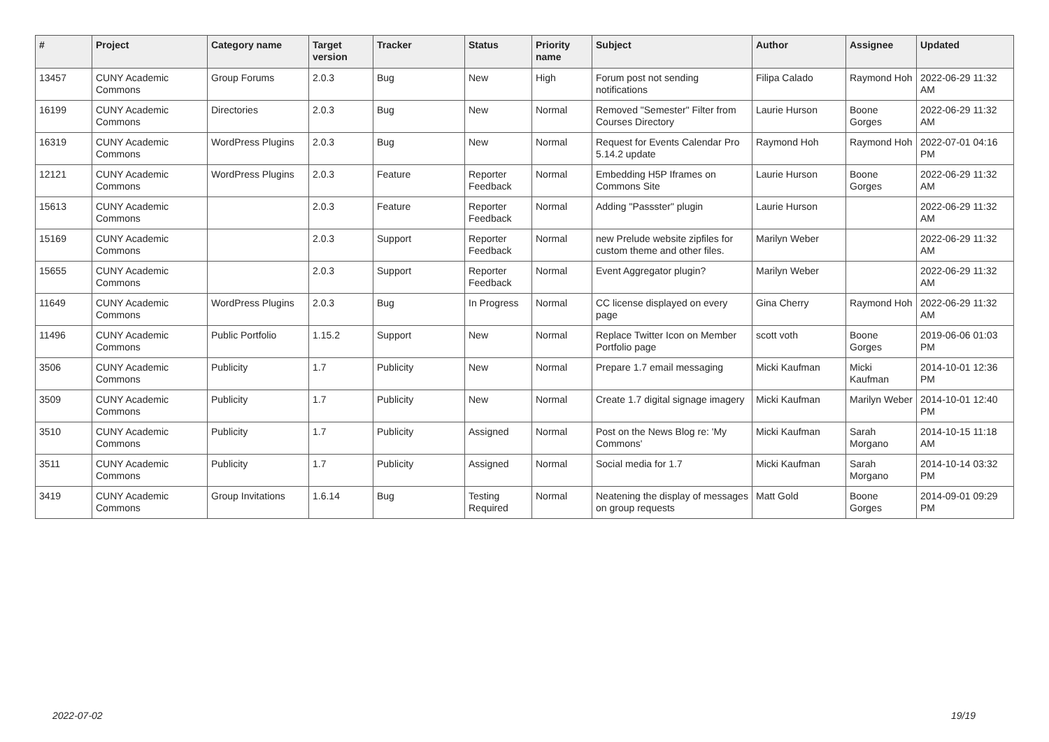| # | Project | Category name | Target version | Tracker | Status | Priority name | Subject | Author | Assignee | Updated |
| --- | --- | --- | --- | --- | --- | --- | --- | --- | --- | --- |
| 13457 | CUNY Academic Commons | Group Forums | 2.0.3 | Bug | New | High | Forum post not sending notifications | Filipa Calado | Raymond Hoh | 2022-06-29 11:32 AM |
| 16199 | CUNY Academic Commons | Directories | 2.0.3 | Bug | New | Normal | Removed "Semester" Filter from Courses Directory | Laurie Hurson | Boone Gorges | 2022-06-29 11:32 AM |
| 16319 | CUNY Academic Commons | WordPress Plugins | 2.0.3 | Bug | New | Normal | Request for Events Calendar Pro 5.14.2 update | Raymond Hoh | Raymond Hoh | 2022-07-01 04:16 PM |
| 12121 | CUNY Academic Commons | WordPress Plugins | 2.0.3 | Feature | Reporter Feedback | Normal | Embedding H5P Iframes on Commons Site | Laurie Hurson | Boone Gorges | 2022-06-29 11:32 AM |
| 15613 | CUNY Academic Commons | | 2.0.3 | Feature | Reporter Feedback | Normal | Adding "Passster" plugin | Laurie Hurson | | 2022-06-29 11:32 AM |
| 15169 | CUNY Academic Commons | | 2.0.3 | Support | Reporter Feedback | Normal | new Prelude website zipfiles for custom theme and other files. | Marilyn Weber | | 2022-06-29 11:32 AM |
| 15655 | CUNY Academic Commons | | 2.0.3 | Support | Reporter Feedback | Normal | Event Aggregator plugin? | Marilyn Weber | | 2022-06-29 11:32 AM |
| 11649 | CUNY Academic Commons | WordPress Plugins | 2.0.3 | Bug | In Progress | Normal | CC license displayed on every page | Gina Cherry | Raymond Hoh | 2022-06-29 11:32 AM |
| 11496 | CUNY Academic Commons | Public Portfolio | 1.15.2 | Support | New | Normal | Replace Twitter Icon on Member Portfolio page | scott voth | Boone Gorges | 2019-06-06 01:03 PM |
| 3506 | CUNY Academic Commons | Publicity | 1.7 | Publicity | New | Normal | Prepare 1.7 email messaging | Micki Kaufman | Micki Kaufman | 2014-10-01 12:36 PM |
| 3509 | CUNY Academic Commons | Publicity | 1.7 | Publicity | New | Normal | Create 1.7 digital signage imagery | Micki Kaufman | Marilyn Weber | 2014-10-01 12:40 PM |
| 3510 | CUNY Academic Commons | Publicity | 1.7 | Publicity | Assigned | Normal | Post on the News Blog re: 'My Commons' | Micki Kaufman | Sarah Morgano | 2014-10-15 11:18 AM |
| 3511 | CUNY Academic Commons | Publicity | 1.7 | Publicity | Assigned | Normal | Social media for 1.7 | Micki Kaufman | Sarah Morgano | 2014-10-14 03:32 PM |
| 3419 | CUNY Academic Commons | Group Invitations | 1.6.14 | Bug | Testing Required | Normal | Neatening the display of messages on group requests | Matt Gold | Boone Gorges | 2014-09-01 09:29 PM |
2022-07-02 19/19